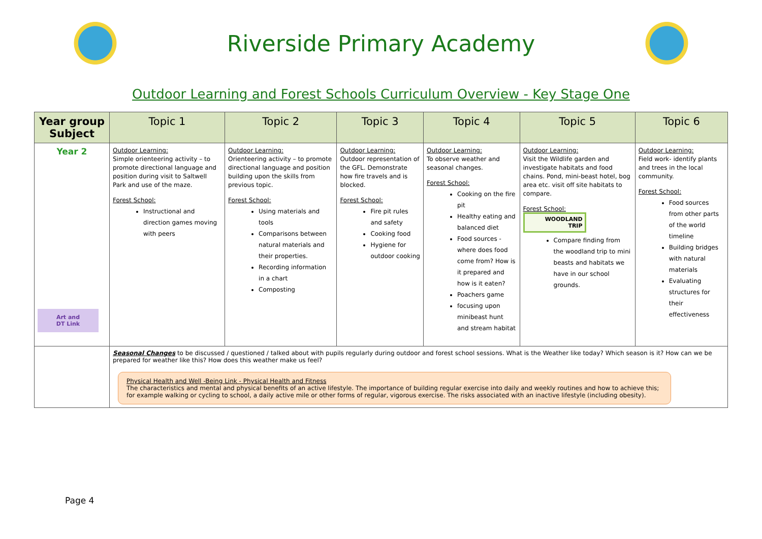Riverside Primary Academy
Outdoor Learning and Forest Schools Curriculum Overview - Key Stage One
| Year group Subject | Topic 1 | Topic 2 | Topic 3 | Topic 4 | Topic 5 | Topic 6 |
| --- | --- | --- | --- | --- | --- | --- |
| Year 2 Art and DT Link | Outdoor Learning: Simple orienteering activity – to promote directional language and position during visit to Saltwell Park and use of the maze. Forest School: Instructional and direction games moving with peers | Outdoor Learning: Orienteering activity – to promote directional language and position building upon the skills from previous topic. Forest School: Using materials and tools Comparisons between natural materials and their properties. Recording information in a chart Composting | Outdoor Learning: Outdoor representation of the GFL. Demonstrate how fire travels and is blocked. Forest School: Fire pit rules and safety Cooking food Hygiene for outdoor cooking | Outdoor Learning: To observe weather and seasonal changes. Forest School: Cooking on the fire pit Healthy eating and balanced diet Food sources - where does food come from? How is it prepared and how is it eaten? Poachers game focusing upon minibeast hunt and stream habitat | Outdoor Learning: Visit the Wildlife garden and investigate habitats and food chains. Pond, mini-beast hotel, bog area etc. visit off site habitats to compare. Forest School: WOODLAND TRIP Compare finding from the woodland trip to mini beasts and habitats we have in our school grounds. | Outdoor Learning: Field work- identify plants and trees in the local community. Forest School: Food sources from other parts of the world timeline Building bridges with natural materials Evaluating structures for their effectiveness |
| | Seasonal Changes to be discussed / questioned / talked about with pupils regularly during outdoor and forest school sessions. What is the Weather like today? Which season is it? How can we be prepared for weather like this? How does this weather make us feel? Physical Health and Well -Being Link - Physical Health and Fitness The characteristics and mental and physical benefits of an active lifestyle. The importance of building regular exercise into daily and weekly routines and how to achieve this; for example walking or cycling to school, a daily active mile or other forms of regular, vigorous exercise. The risks associated with an inactive lifestyle (including obesity). | | | | | |
Page 4